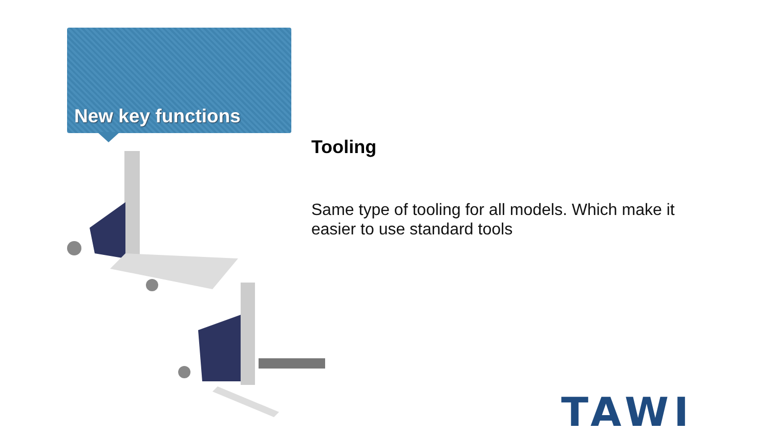New key functions
Tooling
Same type of tooling for all models. Which make it easier to use standard tools
TAWI